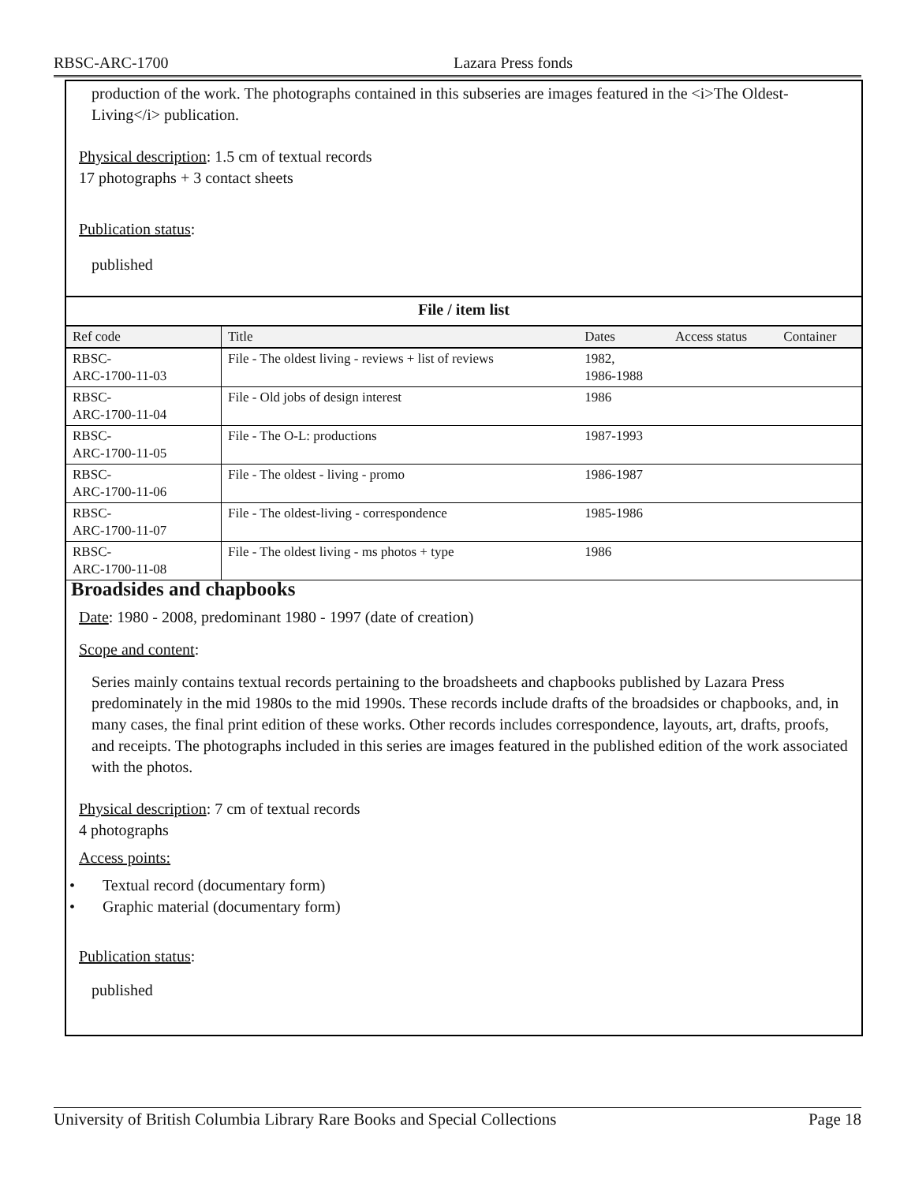RBSC-ARC-1700 Lazara Press fonds
production of the work. The photographs contained in this subseries are images featured in the <i>The Oldest-Living</i> publication.
Physical description: 1.5 cm of textual records
17 photographs + 3 contact sheets
Publication status:
published
| File / item list | | | | |
| --- | --- | --- | --- | --- |
| Ref code | Title | Dates | Access status | Container |
| RBSC- ARC-1700-11-03 | File - The oldest living - reviews + list of reviews | 1982, 1986-1988 | | |
| RBSC- ARC-1700-11-04 | File - Old jobs of design interest | 1986 | | |
| RBSC- ARC-1700-11-05 | File - The O-L: productions | 1987-1993 | | |
| RBSC- ARC-1700-11-06 | File - The oldest - living - promo | 1986-1987 | | |
| RBSC- ARC-1700-11-07 | File - The oldest-living - correspondence | 1985-1986 | | |
| RBSC- ARC-1700-11-08 | File - The oldest living - ms photos + type | 1986 | | |
Broadsides and chapbooks
Date: 1980 - 2008, predominant 1980 - 1997 (date of creation)
Scope and content:
Series mainly contains textual records pertaining to the broadsheets and chapbooks published by Lazara Press predominately in the mid 1980s to the mid 1990s. These records include drafts of the broadsides or chapbooks, and, in many cases, the final print edition of these works. Other records includes correspondence, layouts, art, drafts, proofs, and receipts. The photographs included in this series are images featured in the published edition of the work associated with the photos.
Physical description: 7 cm of textual records
4 photographs
Access points:
• Textual record (documentary form)
• Graphic material (documentary form)
Publication status:
published
University of British Columbia Library Rare Books and Special Collections Page 18